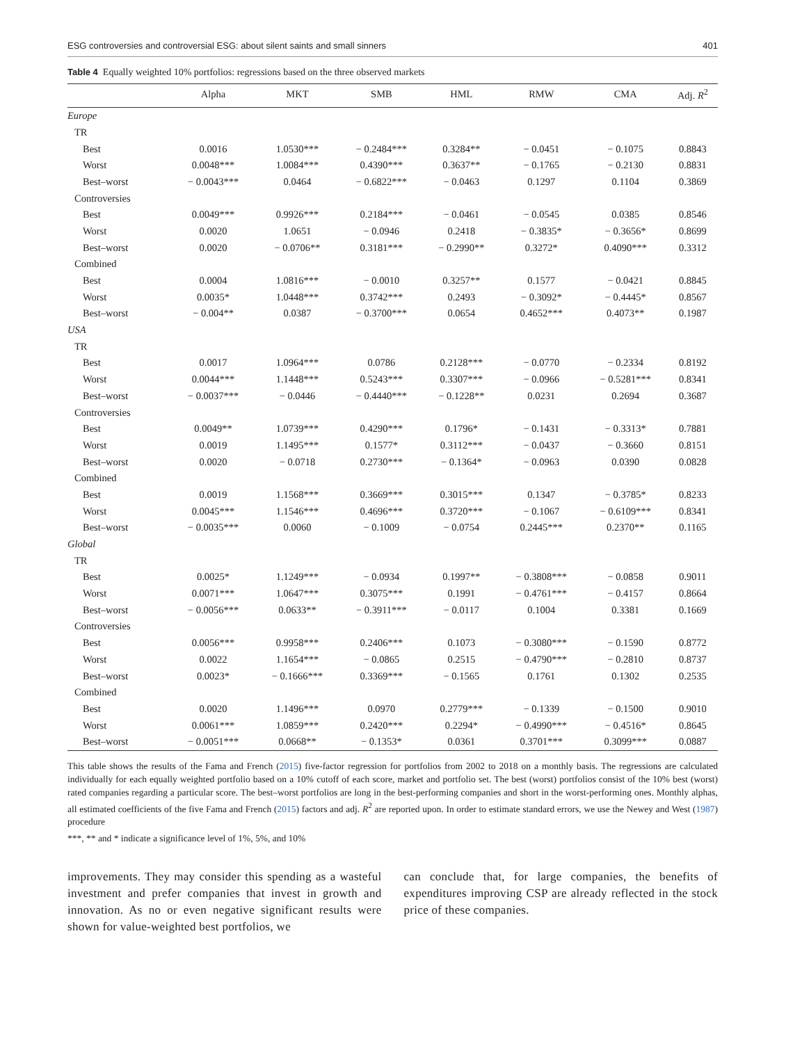ESG controversies and controversial ESG: about silent saints and small sinners 401
Table 4 Equally weighted 10% portfolios: regressions based on the three observed markets
| | Alpha | MKT | SMB | HML | RMW | CMA | Adj. R<sup>2</sup> |
| --- | --- | --- | --- | --- | --- | --- | --- |
| Europe | | | | | | | |
| TR | | | | | | | |
| Best | 0.0016 | 1.0530*** | − 0.2484*** | 0.3284** | − 0.0451 | − 0.1075 | 0.8843 |
| Worst | 0.0048*** | 1.0084*** | 0.4390*** | 0.3637** | − 0.1765 | − 0.2130 | 0.8831 |
| Best–worst | − 0.0043*** | 0.0464 | − 0.6822*** | − 0.0463 | 0.1297 | 0.1104 | 0.3869 |
| Controversies | | | | | | | |
| Best | 0.0049*** | 0.9926*** | 0.2184*** | − 0.0461 | − 0.0545 | 0.0385 | 0.8546 |
| Worst | 0.0020 | 1.0651 | − 0.0946 | 0.2418 | − 0.3835* | − 0.3656* | 0.8699 |
| Best–worst | 0.0020 | − 0.0706** | 0.3181*** | − 0.2990** | 0.3272* | 0.4090*** | 0.3312 |
| Combined | | | | | | | |
| Best | 0.0004 | 1.0816*** | − 0.0010 | 0.3257** | 0.1577 | − 0.0421 | 0.8845 |
| Worst | 0.0035* | 1.0448*** | 0.3742*** | 0.2493 | − 0.3092* | − 0.4445* | 0.8567 |
| Best–worst | − 0.004** | 0.0387 | − 0.3700*** | 0.0654 | 0.4652*** | 0.4073** | 0.1987 |
| USA | | | | | | | |
| TR | | | | | | | |
| Best | 0.0017 | 1.0964*** | 0.0786 | 0.2128*** | − 0.0770 | − 0.2334 | 0.8192 |
| Worst | 0.0044*** | 1.1448*** | 0.5243*** | 0.3307*** | − 0.0966 | − 0.5281*** | 0.8341 |
| Best–worst | − 0.0037*** | − 0.0446 | − 0.4440*** | − 0.1228** | 0.0231 | 0.2694 | 0.3687 |
| Controversies | | | | | | | |
| Best | 0.0049** | 1.0739*** | 0.4290*** | 0.1796* | − 0.1431 | − 0.3313* | 0.7881 |
| Worst | 0.0019 | 1.1495*** | 0.1577* | 0.3112*** | − 0.0437 | − 0.3660 | 0.8151 |
| Best–worst | 0.0020 | − 0.0718 | 0.2730*** | − 0.1364* | − 0.0963 | 0.0390 | 0.0828 |
| Combined | | | | | | | |
| Best | 0.0019 | 1.1568*** | 0.3669*** | 0.3015*** | 0.1347 | − 0.3785* | 0.8233 |
| Worst | 0.0045*** | 1.1546*** | 0.4696*** | 0.3720*** | − 0.1067 | − 0.6109*** | 0.8341 |
| Best–worst | − 0.0035*** | 0.0060 | − 0.1009 | − 0.0754 | 0.2445*** | 0.2370** | 0.1165 |
| Global | | | | | | | |
| TR | | | | | | | |
| Best | 0.0025* | 1.1249*** | − 0.0934 | 0.1997** | − 0.3808*** | − 0.0858 | 0.9011 |
| Worst | 0.0071*** | 1.0647*** | 0.3075*** | 0.1991 | − 0.4761*** | − 0.4157 | 0.8664 |
| Best–worst | − 0.0056*** | 0.0633** | − 0.3911*** | − 0.0117 | 0.1004 | 0.3381 | 0.1669 |
| Controversies | | | | | | | |
| Best | 0.0056*** | 0.9958*** | 0.2406*** | 0.1073 | − 0.3080*** | − 0.1590 | 0.8772 |
| Worst | 0.0022 | 1.1654*** | − 0.0865 | 0.2515 | − 0.4790*** | − 0.2810 | 0.8737 |
| Best–worst | 0.0023* | − 0.1666*** | 0.3369*** | − 0.1565 | 0.1761 | 0.1302 | 0.2535 |
| Combined | | | | | | | |
| Best | 0.0020 | 1.1496*** | 0.0970 | 0.2779*** | − 0.1339 | − 0.1500 | 0.9010 |
| Worst | 0.0061*** | 1.0859*** | 0.2420*** | 0.2294* | − 0.4990*** | − 0.4516* | 0.8645 |
| Best–worst | − 0.0051*** | 0.0668** | − 0.1353* | 0.0361 | 0.3701*** | 0.3099*** | 0.0887 |
This table shows the results of the Fama and French (2015) five-factor regression for portfolios from 2002 to 2018 on a monthly basis. The regressions are calculated individually for each equally weighted portfolio based on a 10% cutoff of each score, market and portfolio set. The best (worst) portfolios consist of the 10% best (worst) rated companies regarding a particular score. The best–worst portfolios are long in the best-performing companies and short in the worst-performing ones. Monthly alphas, all estimated coefficients of the five Fama and French (2015) factors and adj. R<sup>2</sup> are reported upon. In order to estimate standard errors, we use the Newey and West (1987) procedure
***, ** and * indicate a significance level of 1%, 5%, and 10%
improvements. They may consider this spending as a wasteful investment and prefer companies that invest in growth and innovation. As no or even negative significant results were shown for value-weighted best portfolios, we
can conclude that, for large companies, the benefits of expenditures improving CSP are already reflected in the stock price of these companies.